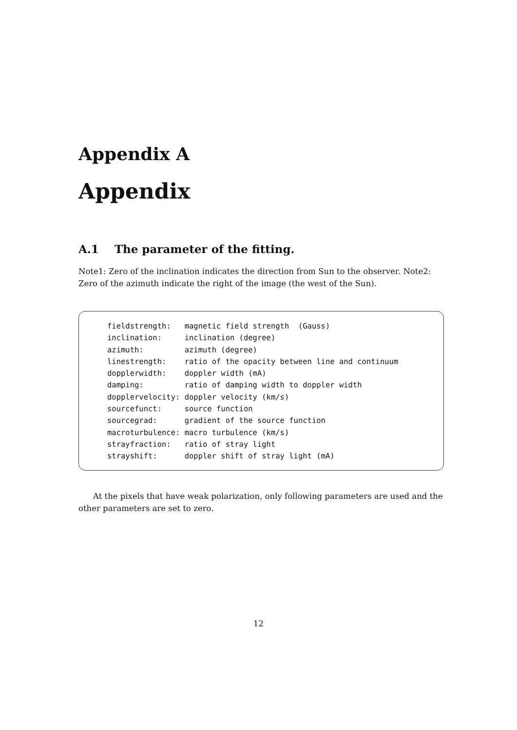Appendix A
Appendix
A.1 The parameter of the fitting.
Note1: Zero of the inclination indicates the direction from Sun to the observer. Note2: Zero of the azimuth indicate the right of the image (the west of the Sun).
fieldstrength:   magnetic field strength  (Gauss)
inclination:     inclination (degree)
azimuth:         azimuth (degree)
linestrength:    ratio of the opacity between line and continuum
dopplerwidth:    doppler width (mA)
damping:         ratio of damping width to doppler width
dopplervelocity: doppler velocity (km/s)
sourcefunct:     source function
sourcegrad:      gradient of the source function
macroturbulence: macro turbulence (km/s)
strayfraction:   ratio of stray light
strayshift:      doppler shift of stray light (mA)
At the pixels that have weak polarization, only following parameters are used and the other parameters are set to zero.
12